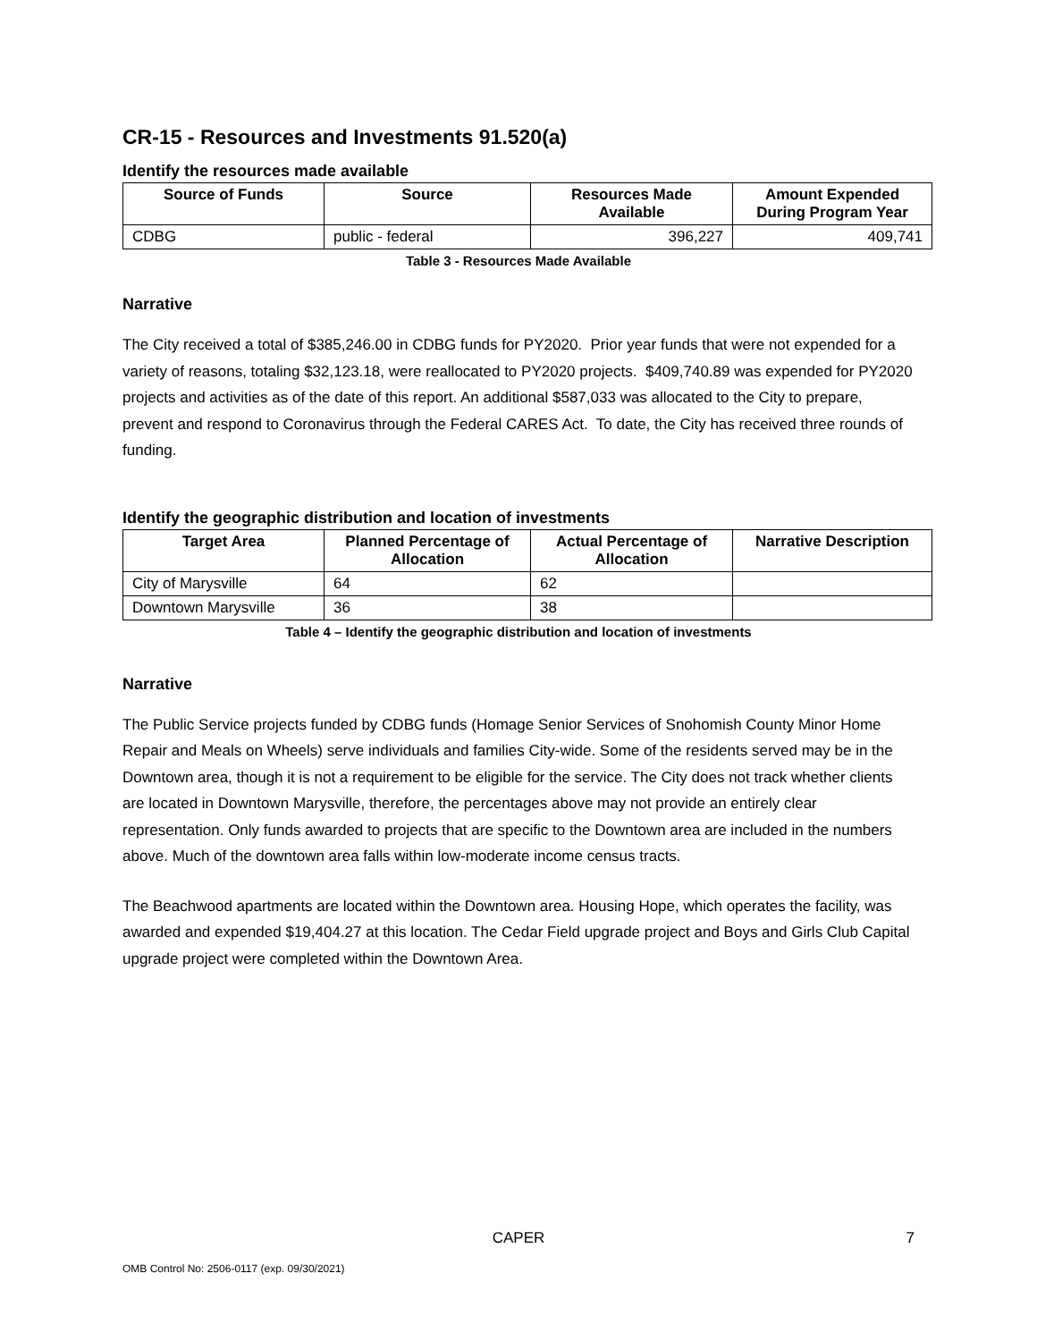CR-15 - Resources and Investments 91.520(a)
Identify the resources made available
| Source of Funds | Source | Resources Made Available | Amount Expended During Program Year |
| --- | --- | --- | --- |
| CDBG | public - federal | 396,227 | 409,741 |
Table 3 - Resources Made Available
Narrative
The City received a total of $385,246.00 in CDBG funds for PY2020. Prior year funds that were not expended for a variety of reasons, totaling $32,123.18, were reallocated to PY2020 projects. $409,740.89 was expended for PY2020 projects and activities as of the date of this report. An additional $587,033 was allocated to the City to prepare, prevent and respond to Coronavirus through the Federal CARES Act. To date, the City has received three rounds of funding.
Identify the geographic distribution and location of investments
| Target Area | Planned Percentage of Allocation | Actual Percentage of Allocation | Narrative Description |
| --- | --- | --- | --- |
| City of Marysville | 64 | 62 | |
| Downtown Marysville | 36 | 38 | |
Table 4 – Identify the geographic distribution and location of investments
Narrative
The Public Service projects funded by CDBG funds (Homage Senior Services of Snohomish County Minor Home Repair and Meals on Wheels) serve individuals and families City-wide. Some of the residents served may be in the Downtown area, though it is not a requirement to be eligible for the service. The City does not track whether clients are located in Downtown Marysville, therefore, the percentages above may not provide an entirely clear representation. Only funds awarded to projects that are specific to the Downtown area are included in the numbers above. Much of the downtown area falls within low-moderate income census tracts.
The Beachwood apartments are located within the Downtown area. Housing Hope, which operates the facility, was awarded and expended $19,404.27 at this location. The Cedar Field upgrade project and Boys and Girls Club Capital upgrade project were completed within the Downtown Area.
CAPER 7
OMB Control No: 2506-0117 (exp. 09/30/2021)